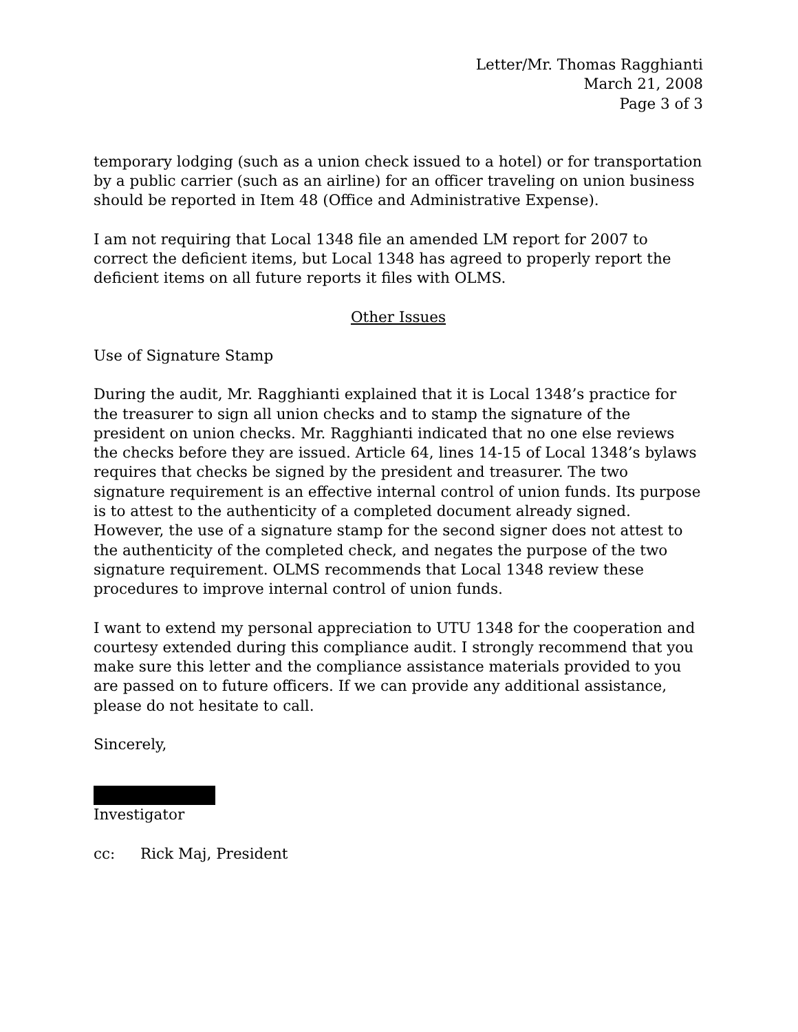Letter/Mr. Thomas Ragghianti
March 21, 2008
Page 3 of 3
temporary lodging (such as a union check issued to a hotel) or for transportation by a public carrier (such as an airline) for an officer traveling on union business should be reported in Item 48 (Office and Administrative Expense).
I am not requiring that Local 1348 file an amended LM report for 2007 to correct the deficient items, but Local 1348 has agreed to properly report the deficient items on all future reports it files with OLMS.
Other Issues
Use of Signature Stamp
During the audit, Mr. Ragghianti explained that it is Local 1348’s practice for the treasurer to sign all union checks and to stamp the signature of the president on union checks. Mr. Ragghianti indicated that no one else reviews the checks before they are issued. Article 64, lines 14-15 of Local 1348’s bylaws requires that checks be signed by the president and treasurer. The two signature requirement is an effective internal control of union funds. Its purpose is to attest to the authenticity of a completed document already signed. However, the use of a signature stamp for the second signer does not attest to the authenticity of the completed check, and negates the purpose of the two signature requirement. OLMS recommends that Local 1348 review these procedures to improve internal control of union funds.
I want to extend my personal appreciation to UTU 1348 for the cooperation and courtesy extended during this compliance audit. I strongly recommend that you make sure this letter and the compliance assistance materials provided to you are passed on to future officers. If we can provide any additional assistance, please do not hesitate to call.
Sincerely,
Investigator
cc: Rick Maj, President